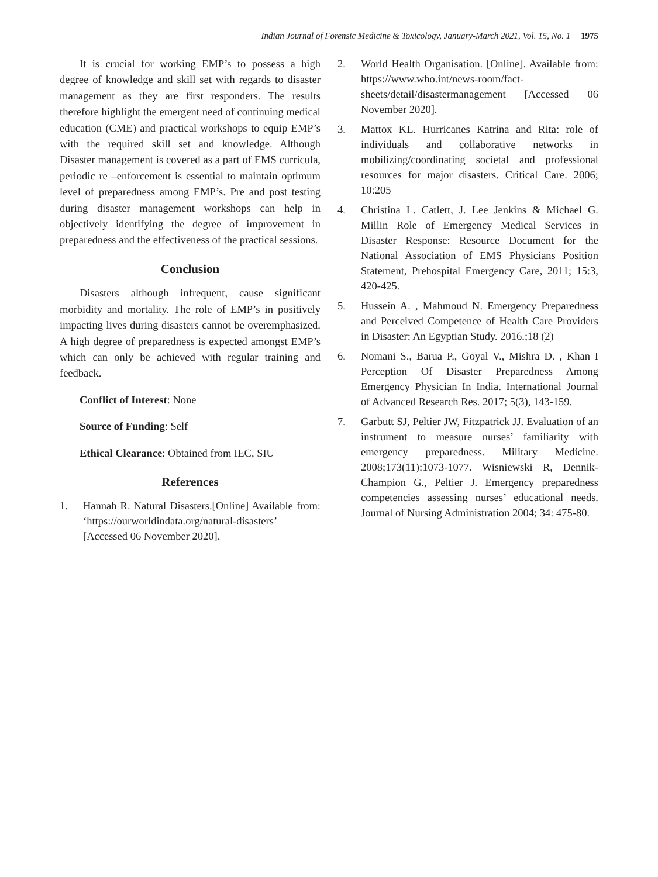Indian Journal of Forensic Medicine & Toxicology, January-March 2021, Vol. 15, No. 1 1975
It is crucial for working EMP’s to possess a high degree of knowledge and skill set with regards to disaster management as they are first responders. The results therefore highlight the emergent need of continuing medical education (CME) and practical workshops to equip EMP’s with the required skill set and knowledge. Although Disaster management is covered as a part of EMS curricula, periodic re –enforcement is essential to maintain optimum level of preparedness among EMP’s. Pre and post testing during disaster management workshops can help in objectively identifying the degree of improvement in preparedness and the effectiveness of the practical sessions.
Conclusion
Disasters although infrequent, cause significant morbidity and mortality. The role of EMP’s in positively impacting lives during disasters cannot be overemphasized. A high degree of preparedness is expected amongst EMP’s which can only be achieved with regular training and feedback.
Conflict of Interest: None
Source of Funding: Self
Ethical Clearance: Obtained from IEC, SIU
References
1. Hannah R. Natural Disasters.[Online] Available from: ‘https://ourworldindata.org/natural-disasters’ [Accessed 06 November 2020].
2. World Health Organisation. [Online]. Available from: https://www.who.int/news-room/fact-sheets/detail/disastermanagement [Accessed 06 November 2020].
3. Mattox KL. Hurricanes Katrina and Rita: role of individuals and collaborative networks in mobilizing/coordinating societal and professional resources for major disasters. Critical Care. 2006; 10:205
4. Christina L. Catlett, J. Lee Jenkins & Michael G. Millin Role of Emergency Medical Services in Disaster Response: Resource Document for the National Association of EMS Physicians Position Statement, Prehospital Emergency Care, 2011; 15:3, 420-425.
5. Hussein A. , Mahmoud N. Emergency Preparedness and Perceived Competence of Health Care Providers in Disaster: An Egyptian Study. 2016.;18 (2)
6. Nomani S., Barua P., Goyal V., Mishra D. , Khan I Perception Of Disaster Preparedness Among Emergency Physician In India. International Journal of Advanced Research Res. 2017; 5(3), 143-159.
7. Garbutt SJ, Peltier JW, Fitzpatrick JJ. Evaluation of an instrument to measure nurses’ familiarity with emergency preparedness. Military Medicine. 2008;173(11):1073-1077. Wisniewski R, Dennik-Champion G., Peltier J. Emergency preparedness competencies assessing nurses’ educational needs. Journal of Nursing Administration 2004; 34: 475-80.